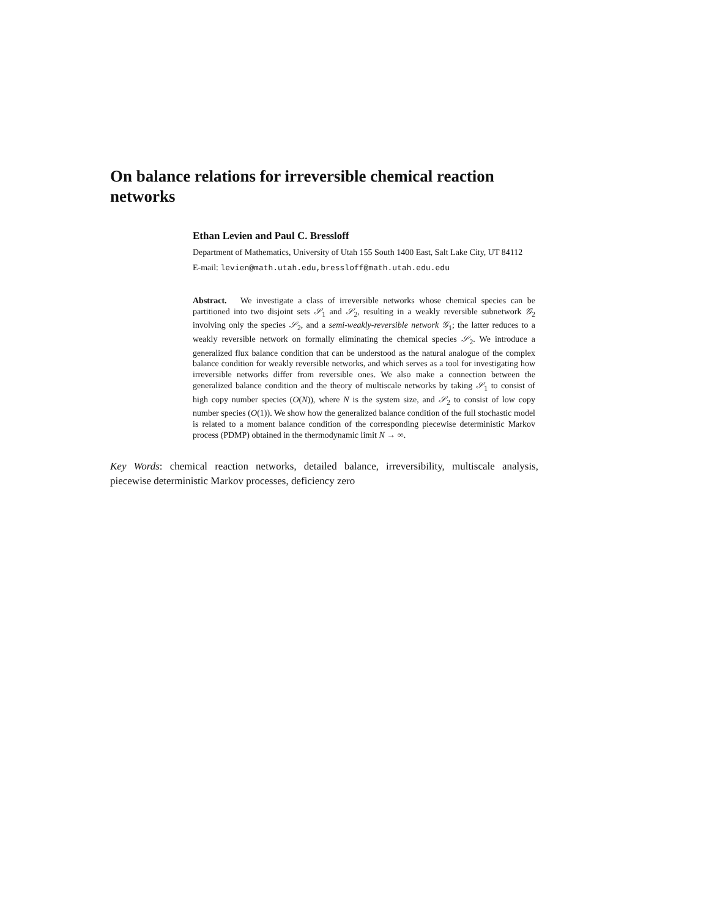On balance relations for irreversible chemical reaction networks
Ethan Levien and Paul C. Bressloff
Department of Mathematics, University of Utah 155 South 1400 East, Salt Lake City, UT 84112
E-mail: levien@math.utah.edu,bressloff@math.utah.edu.edu
Abstract. We investigate a class of irreversible networks whose chemical species can be partitioned into two disjoint sets 𝒮<sub>1</sub> and 𝒮<sub>2</sub>, resulting in a weakly reversible subnetwork 𝒢<sub>2</sub> involving only the species 𝒮<sub>2</sub>, and a semi-weakly-reversible network 𝒢<sub>1</sub>; the latter reduces to a weakly reversible network on formally eliminating the chemical species 𝒮<sub>2</sub>. We introduce a generalized flux balance condition that can be understood as the natural analogue of the complex balance condition for weakly reversible networks, and which serves as a tool for investigating how irreversible networks differ from reversible ones. We also make a connection between the generalized balance condition and the theory of multiscale networks by taking 𝒮<sub>1</sub> to consist of high copy number species (O(N)), where N is the system size, and 𝒮<sub>2</sub> to consist of low copy number species (O(1)). We show how the generalized balance condition of the full stochastic model is related to a moment balance condition of the corresponding piecewise deterministic Markov process (PDMP) obtained in the thermodynamic limit N → ∞.
Key Words: chemical reaction networks, detailed balance, irreversibility, multiscale analysis, piecewise deterministic Markov processes, deficiency zero